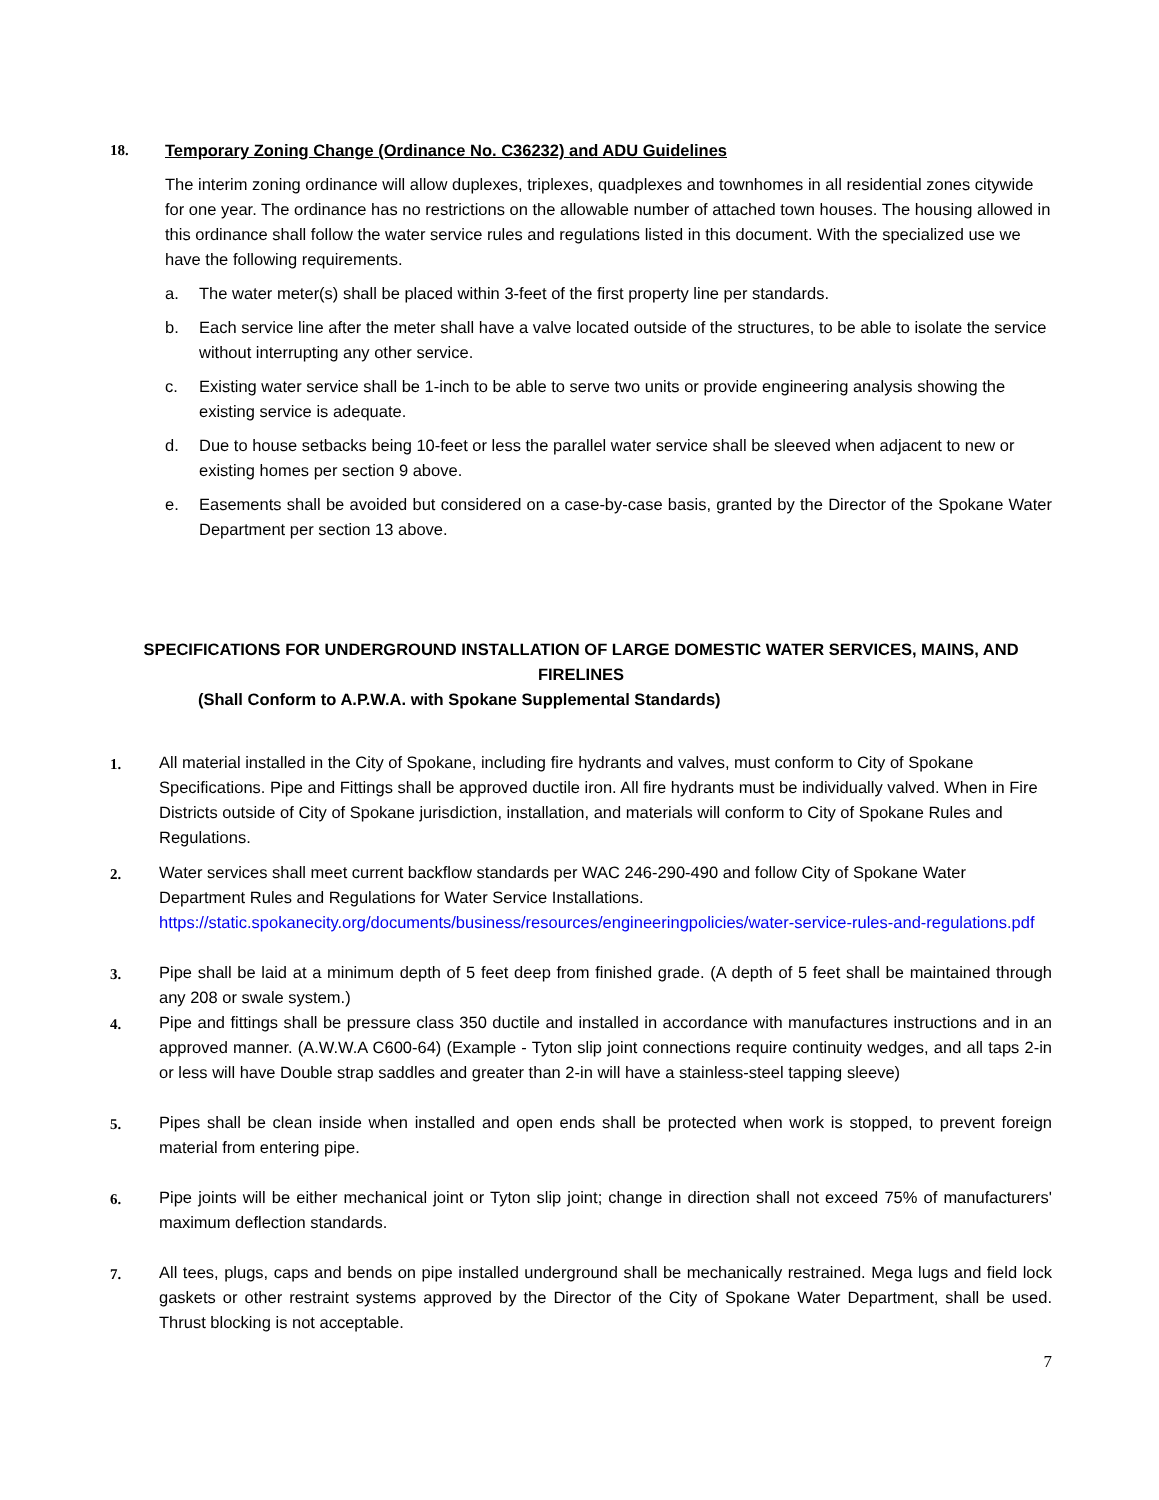18. Temporary Zoning Change (Ordinance No. C36232) and ADU Guidelines
The interim zoning ordinance will allow duplexes, triplexes, quadplexes and townhomes in all residential zones citywide for one year. The ordinance has no restrictions on the allowable number of attached town houses. The housing allowed in this ordinance shall follow the water service rules and regulations listed in this document. With the specialized use we have the following requirements.
a. The water meter(s) shall be placed within 3-feet of the first property line per standards.
b. Each service line after the meter shall have a valve located outside of the structures, to be able to isolate the service without interrupting any other service.
c. Existing water service shall be 1-inch to be able to serve two units or provide engineering analysis showing the existing service is adequate.
d. Due to house setbacks being 10-feet or less the parallel water service shall be sleeved when adjacent to new or existing homes per section 9 above.
e. Easements shall be avoided but considered on a case-by-case basis, granted by the Director of the Spokane Water Department per section 13 above.
SPECIFICATIONS FOR UNDERGROUND INSTALLATION OF LARGE DOMESTIC WATER SERVICES, MAINS, AND FIRELINES
(Shall Conform to A.P.W.A. with Spokane Supplemental Standards)
1. All material installed in the City of Spokane, including fire hydrants and valves, must conform to City of Spokane Specifications. Pipe and Fittings shall be approved ductile iron. All fire hydrants must be individually valved. When in Fire Districts outside of City of Spokane jurisdiction, installation, and materials will conform to City of Spokane Rules and Regulations.
2. Water services shall meet current backflow standards per WAC 246-290-490 and follow City of Spokane Water Department Rules and Regulations for Water Service Installations. https://static.spokanecity.org/documents/business/resources/engineeringpolicies/water-service-rules-and-regulations.pdf
3. Pipe shall be laid at a minimum depth of 5 feet deep from finished grade. (A depth of 5 feet shall be maintained through any 208 or swale system.)
4. Pipe and fittings shall be pressure class 350 ductile and installed in accordance with manufactures instructions and in an approved manner. (A.W.W.A C600-64) (Example - Tyton slip joint connections require continuity wedges, and all taps 2-in or less will have Double strap saddles and greater than 2-in will have a stainless-steel tapping sleeve)
5. Pipes shall be clean inside when installed and open ends shall be protected when work is stopped, to prevent foreign material from entering pipe.
6. Pipe joints will be either mechanical joint or Tyton slip joint; change in direction shall not exceed 75% of manufacturers' maximum deflection standards.
7. All tees, plugs, caps and bends on pipe installed underground shall be mechanically restrained. Mega lugs and field lock gaskets or other restraint systems approved by the Director of the City of Spokane Water Department, shall be used. Thrust blocking is not acceptable.
7